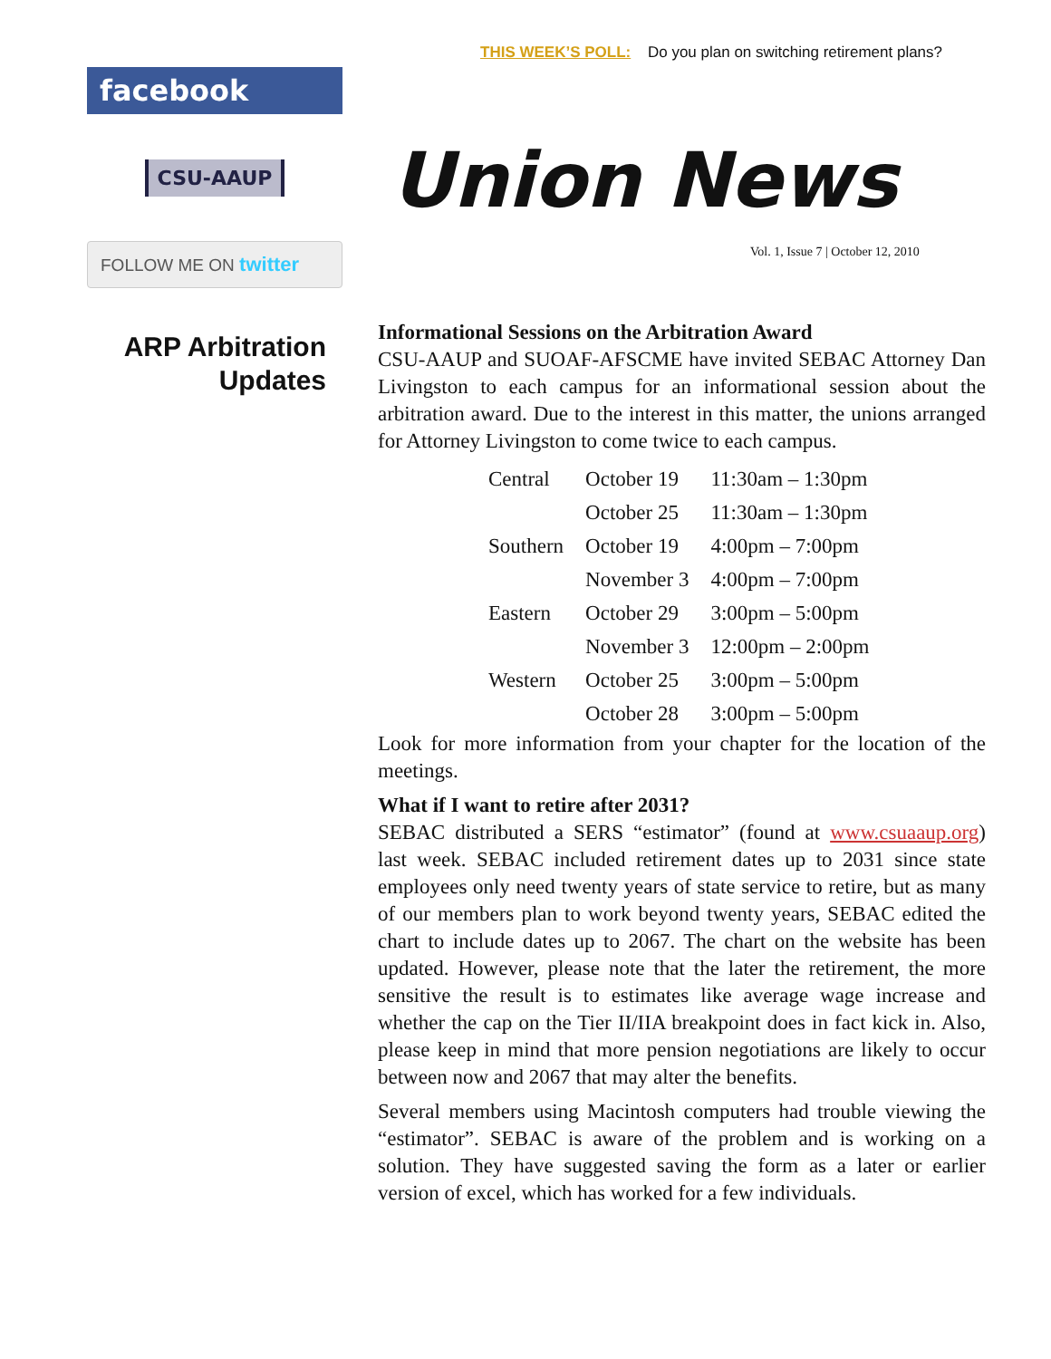THIS WEEK’S POLL: Do you plan on switching retirement plans?
facebook
CSU-AAUP
FOLLOW ME ON twitter
Union News
Vol. 1, Issue 7 | October 12, 2010
ARP Arbitration Updates
Informational Sessions on the Arbitration Award
CSU-AAUP and SUOAF-AFSCME have invited SEBAC Attorney Dan Livingston to each campus for an informational session about the arbitration award. Due to the interest in this matter, the unions arranged for Attorney Livingston to come twice to each campus.
| Central | October 19 | 11:30am – 1:30pm |
| | October 25 | 11:30am – 1:30pm |
| Southern | October 19 | 4:00pm – 7:00pm |
| | November 3 | 4:00pm – 7:00pm |
| Eastern | October 29 | 3:00pm – 5:00pm |
| | November 3 | 12:00pm – 2:00pm |
| Western | October 25 | 3:00pm – 5:00pm |
| | October 28 | 3:00pm – 5:00pm |
Look for more information from your chapter for the location of the meetings.
What if I want to retire after 2031?
SEBAC distributed a SERS “estimator” (found at www.csuaaup.org) last week. SEBAC included retirement dates up to 2031 since state employees only need twenty years of state service to retire, but as many of our members plan to work beyond twenty years, SEBAC edited the chart to include dates up to 2067. The chart on the website has been updated. However, please note that the later the retirement, the more sensitive the result is to estimates like average wage increase and whether the cap on the Tier II/IIA breakpoint does in fact kick in. Also, please keep in mind that more pension negotiations are likely to occur between now and 2067 that may alter the benefits.
Several members using Macintosh computers had trouble viewing the “estimator”. SEBAC is aware of the problem and is working on a solution. They have suggested saving the form as a later or earlier version of excel, which has worked for a few individuals.